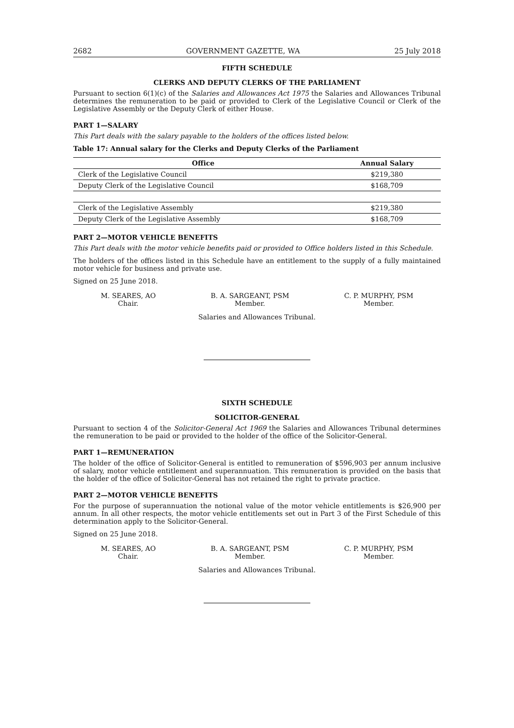2682 GOVERNMENT GAZETTE, WA 25 July 2018
FIFTH SCHEDULE
CLERKS AND DEPUTY CLERKS OF THE PARLIAMENT
Pursuant to section 6(1)(c) of the Salaries and Allowances Act 1975 the Salaries and Allowances Tribunal determines the remuneration to be paid or provided to Clerk of the Legislative Council or Clerk of the Legislative Assembly or the Deputy Clerk of either House.
PART 1—SALARY
This Part deals with the salary payable to the holders of the offices listed below.
Table 17: Annual salary for the Clerks and Deputy Clerks of the Parliament
| Office | Annual Salary |
| --- | --- |
| Clerk of the Legislative Council | $219,380 |
| Deputy Clerk of the Legislative Council | $168,709 |
| Clerk of the Legislative Assembly | $219,380 |
| Deputy Clerk of the Legislative Assembly | $168,709 |
PART 2—MOTOR VEHICLE BENEFITS
This Part deals with the motor vehicle benefits paid or provided to Office holders listed in this Schedule.
The holders of the offices listed in this Schedule have an entitlement to the supply of a fully maintained motor vehicle for business and private use.
Signed on 25 June 2018.
M. SEARES, AO
Chair.
B. A. SARGEANT, PSM
Member.
C. P. MURPHY, PSM
Member.
Salaries and Allowances Tribunal.
SIXTH SCHEDULE
SOLICITOR-GENERAL
Pursuant to section 4 of the Solicitor-General Act 1969 the Salaries and Allowances Tribunal determines the remuneration to be paid or provided to the holder of the office of the Solicitor-General.
PART 1—REMUNERATION
The holder of the office of Solicitor-General is entitled to remuneration of $596,903 per annum inclusive of salary, motor vehicle entitlement and superannuation. This remuneration is provided on the basis that the holder of the office of Solicitor-General has not retained the right to private practice.
PART 2—MOTOR VEHICLE BENEFITS
For the purpose of superannuation the notional value of the motor vehicle entitlements is $26,900 per annum. In all other respects, the motor vehicle entitlements set out in Part 3 of the First Schedule of this determination apply to the Solicitor-General.
Signed on 25 June 2018.
M. SEARES, AO
Chair.
B. A. SARGEANT, PSM
Member.
C. P. MURPHY, PSM
Member.
Salaries and Allowances Tribunal.